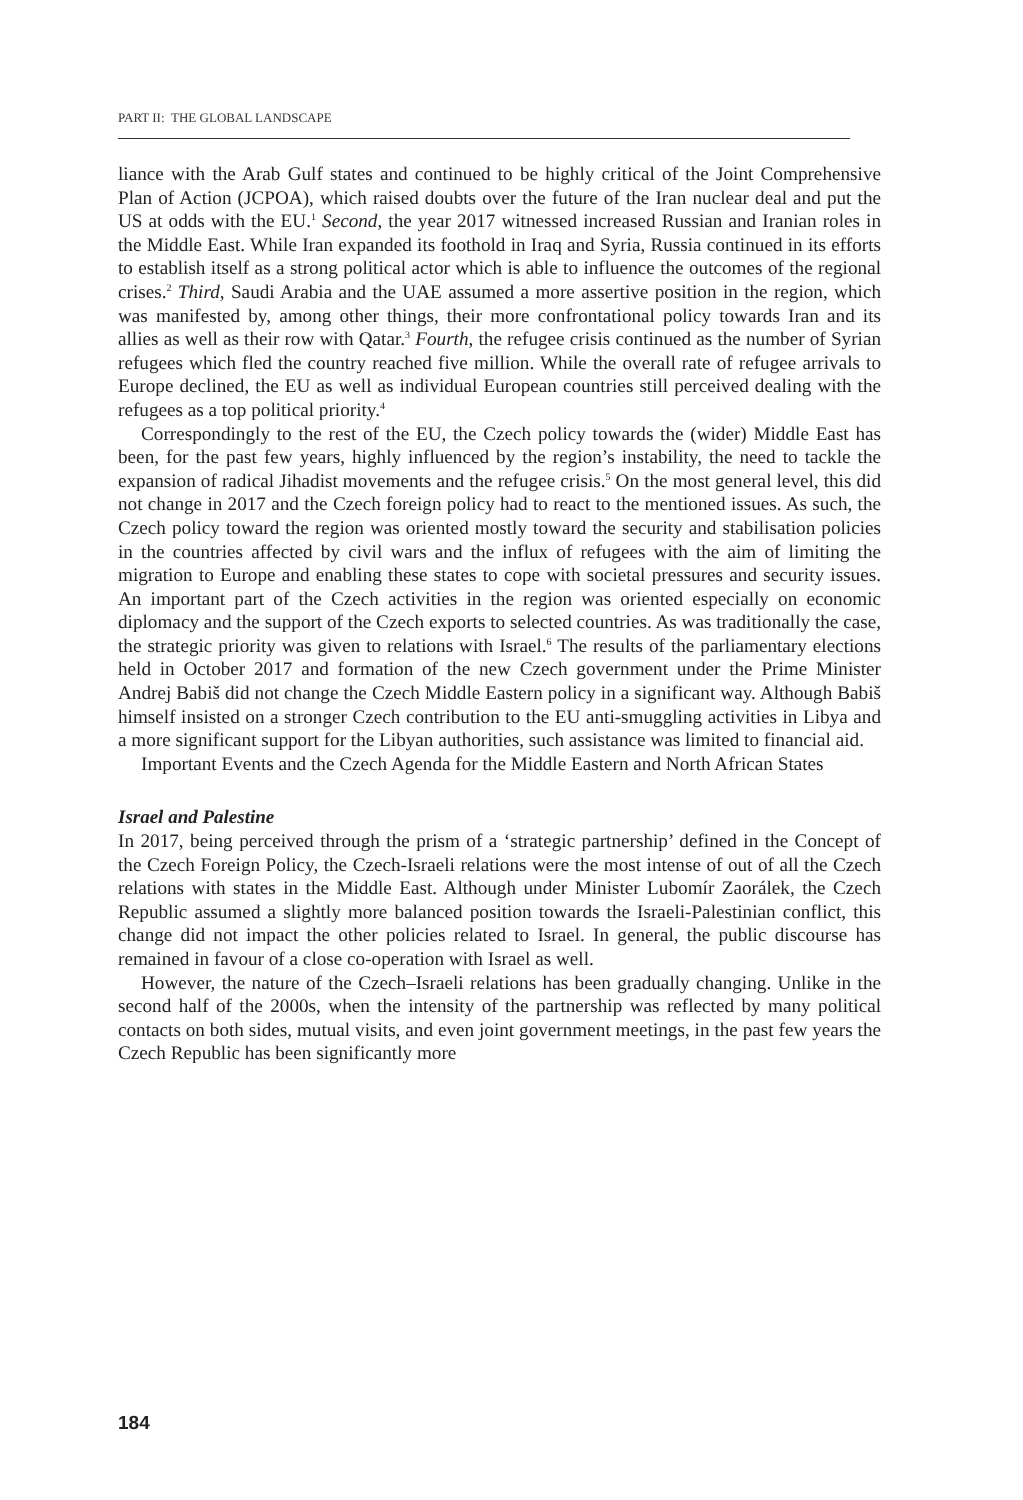PART II: THE GLOBAL LANDSCAPE
liance with the Arab Gulf states and continued to be highly critical of the Joint Comprehensive Plan of Action (JCPOA), which raised doubts over the future of the Iran nuclear deal and put the US at odds with the EU.<sup>1</sup> Second, the year 2017 witnessed increased Russian and Iranian roles in the Middle East. While Iran expanded its foothold in Iraq and Syria, Russia continued in its efforts to establish itself as a strong political actor which is able to influence the outcomes of the regional crises.<sup>2</sup> Third, Saudi Arabia and the UAE assumed a more assertive position in the region, which was manifested by, among other things, their more confrontational policy towards Iran and its allies as well as their row with Qatar.<sup>3</sup> Fourth, the refugee crisis continued as the number of Syrian refugees which fled the country reached five million. While the overall rate of refugee arrivals to Europe declined, the EU as well as individual European countries still perceived dealing with the refugees as a top political priority.<sup>4</sup>
Correspondingly to the rest of the EU, the Czech policy towards the (wider) Middle East has been, for the past few years, highly influenced by the region’s instability, the need to tackle the expansion of radical Jihadist movements and the refugee crisis.<sup>5</sup> On the most general level, this did not change in 2017 and the Czech foreign policy had to react to the mentioned issues. As such, the Czech policy toward the region was oriented mostly toward the security and stabilisation policies in the countries affected by civil wars and the influx of refugees with the aim of limiting the migration to Europe and enabling these states to cope with societal pressures and security issues. An important part of the Czech activities in the region was oriented especially on economic diplomacy and the support of the Czech exports to selected countries. As was traditionally the case, the strategic priority was given to relations with Israel.<sup>6</sup> The results of the parliamentary elections held in October 2017 and formation of the new Czech government under the Prime Minister Andrej Babiš did not change the Czech Middle Eastern policy in a significant way. Although Babiš himself insisted on a stronger Czech contribution to the EU anti-smuggling activities in Libya and a more significant support for the Libyan authorities, such assistance was limited to financial aid.
Important Events and the Czech Agenda for the Middle Eastern and North African States
Israel and Palestine
In 2017, being perceived through the prism of a ‘strategic partnership’ defined in the Concept of the Czech Foreign Policy, the Czech-Israeli relations were the most intense of out of all the Czech relations with states in the Middle East. Although under Minister Lubomír Zaorálek, the Czech Republic assumed a slightly more balanced position towards the Israeli-Palestinian conflict, this change did not impact the other policies related to Israel. In general, the public discourse has remained in favour of a close co-operation with Israel as well.
However, the nature of the Czech–Israeli relations has been gradually changing. Unlike in the second half of the 2000s, when the intensity of the partnership was reflected by many political contacts on both sides, mutual visits, and even joint government meetings, in the past few years the Czech Republic has been significantly more
184